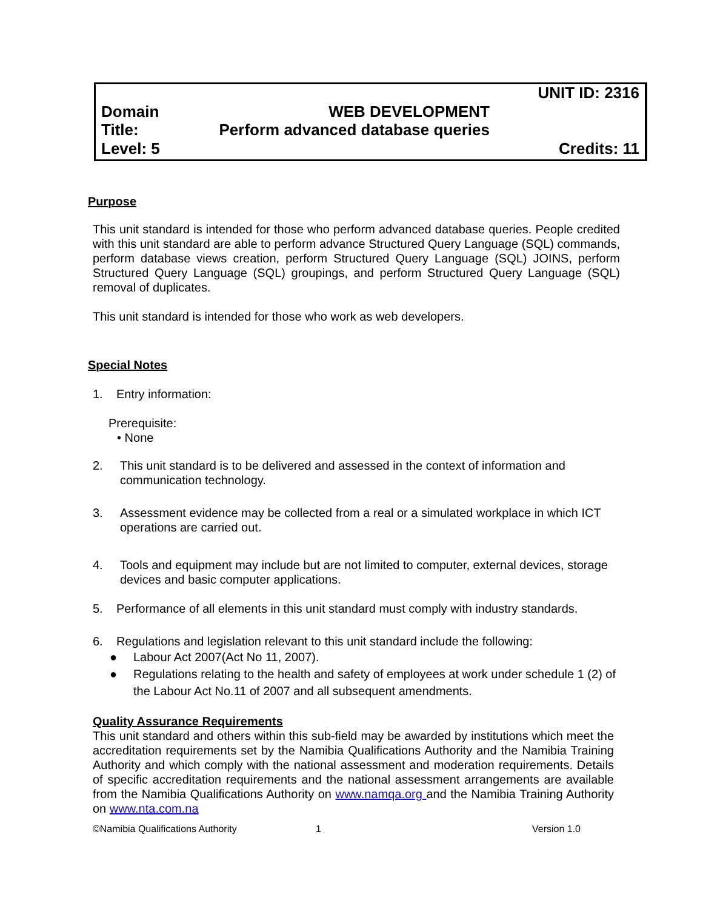UNIT ID: 2316
Domain WEB DEVELOPMENT
Title: Perform advanced database queries
Level: 5 Credits: 11
Purpose
This unit standard is intended for those who perform advanced database queries. People credited with this unit standard are able to perform advance Structured Query Language (SQL) commands, perform database views creation, perform Structured Query Language (SQL) JOINS, perform Structured Query Language (SQL) groupings, and perform Structured Query Language (SQL) removal of duplicates.
This unit standard is intended for those who work as web developers.
Special Notes
1. Entry information:
Prerequisite:
• None
2. This unit standard is to be delivered and assessed in the context of information and communication technology.
3. Assessment evidence may be collected from a real or a simulated workplace in which ICT operations are carried out.
4. Tools and equipment may include but are not limited to computer, external devices, storage devices and basic computer applications.
5. Performance of all elements in this unit standard must comply with industry standards.
6. Regulations and legislation relevant to this unit standard include the following:
● Labour Act 2007(Act No 11, 2007).
● Regulations relating to the health and safety of employees at work under schedule 1 (2) of the Labour Act No.11 of 2007 and all subsequent amendments.
Quality Assurance Requirements
This unit standard and others within this sub-field may be awarded by institutions which meet the accreditation requirements set by the Namibia Qualifications Authority and the Namibia Training Authority and which comply with the national assessment and moderation requirements. Details of specific accreditation requirements and the national assessment arrangements are available from the Namibia Qualifications Authority on www.namqa.org and the Namibia Training Authority on www.nta.com.na
©Namibia Qualifications Authority 1 Version 1.0